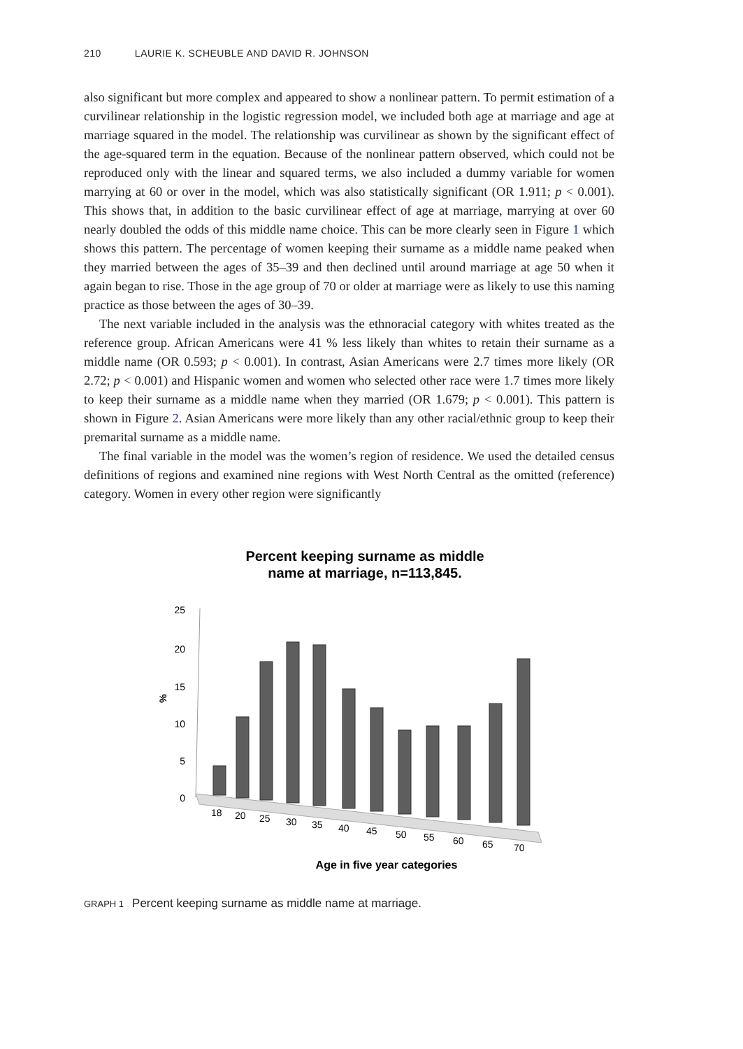210 LAURIE K. SCHEUBLE AND DAVID R. JOHNSON
also significant but more complex and appeared to show a nonlinear pattern. To permit estimation of a curvilinear relationship in the logistic regression model, we included both age at marriage and age at marriage squared in the model. The relationship was curvilinear as shown by the significant effect of the age-squared term in the equation. Because of the nonlinear pattern observed, which could not be reproduced only with the linear and squared terms, we also included a dummy variable for women marrying at 60 or over in the model, which was also statistically significant (OR 1.911; p < 0.001). This shows that, in addition to the basic curvilinear effect of age at marriage, marrying at over 60 nearly doubled the odds of this middle name choice. This can be more clearly seen in Figure 1 which shows this pattern. The percentage of women keeping their surname as a middle name peaked when they married between the ages of 35–39 and then declined until around marriage at age 50 when it again began to rise. Those in the age group of 70 or older at marriage were as likely to use this naming practice as those between the ages of 30–39.
The next variable included in the analysis was the ethnoracial category with whites treated as the reference group. African Americans were 41 % less likely than whites to retain their surname as a middle name (OR 0.593; p < 0.001). In contrast, Asian Americans were 2.7 times more likely (OR 2.72; p < 0.001) and Hispanic women and women who selected other race were 1.7 times more likely to keep their surname as a middle name when they married (OR 1.679; p < 0.001). This pattern is shown in Figure 2. Asian Americans were more likely than any other racial/ethnic group to keep their premarital surname as a middle name.
The final variable in the model was the women’s region of residence. We used the detailed census definitions of regions and examined nine regions with West North Central as the omitted (reference) category. Women in every other region were significantly
Percent keeping surname as middle
name at marriage, n=113,845.
25
20
15
10
5
0
%
18
20
25
30
35
40
45
50
55
60
65
70
Age in five year categories
GRAPH 1 Percent keeping surname as middle name at marriage.